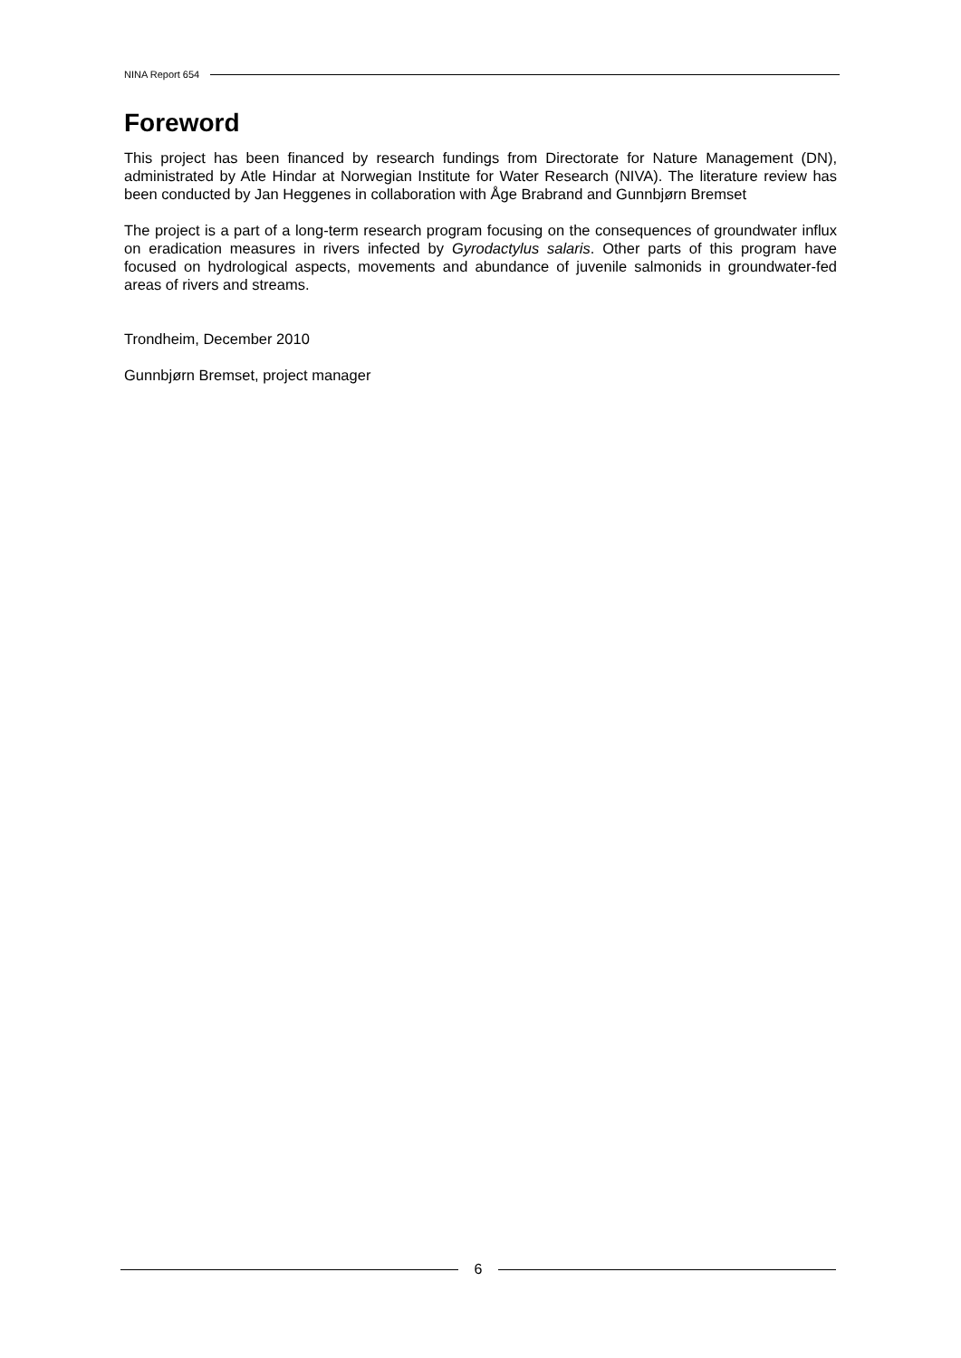NINA Report 654
Foreword
This project has been financed by research fundings from Directorate for Nature Management (DN), administrated by Atle Hindar at Norwegian Institute for Water Research (NIVA). The literature review has been conducted by Jan Heggenes in collaboration with Åge Brabrand and Gunnbjørn Bremset
The project is a part of a long-term research program focusing on the consequences of groundwater influx on eradication measures in rivers infected by Gyrodactylus salaris. Other parts of this program have focused on hydrological aspects, movements and abundance of juvenile salmonids in groundwater-fed areas of rivers and streams.
Trondheim, December 2010
Gunnbjørn Bremset, project manager
6